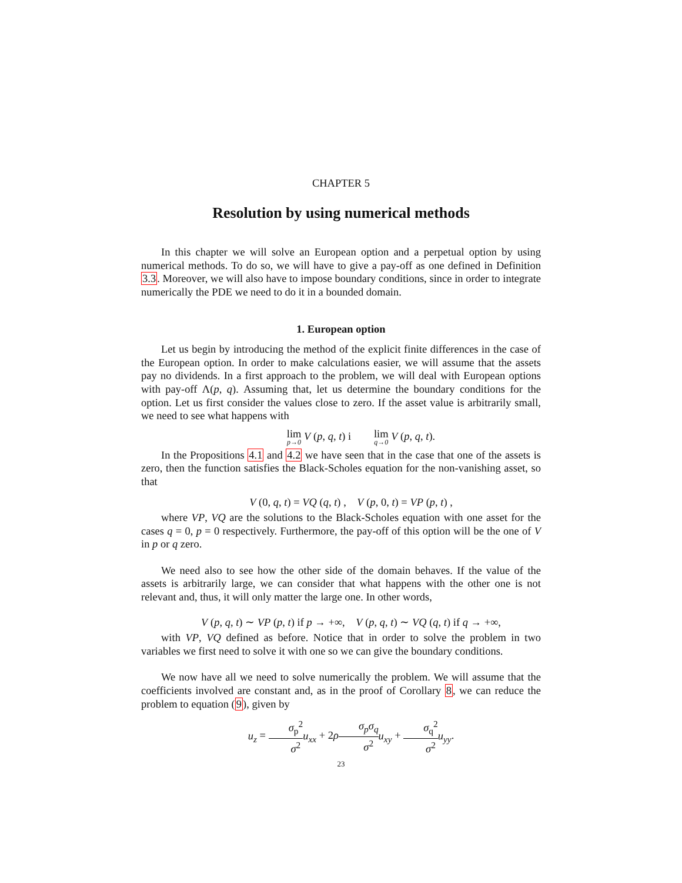CHAPTER 5
Resolution by using numerical methods
In this chapter we will solve an European option and a perpetual option by using numerical methods. To do so, we will have to give a pay-off as one defined in Definition 3.3. Moreover, we will also have to impose boundary conditions, since in order to integrate numerically the PDE we need to do it in a bounded domain.
1. European option
Let us begin by introducing the method of the explicit finite differences in the case of the European option. In order to make calculations easier, we will assume that the assets pay no dividends. In a first approach to the problem, we will deal with European options with pay-off Λ(p, q). Assuming that, let us determine the boundary conditions for the option. Let us first consider the values close to zero. If the asset value is arbitrarily small, we need to see what happens with
lim p→0 V (p, q, t) i lim q→0 V (p, q, t).
In the Propositions 4.1 and 4.2 we have seen that in the case that one of the assets is zero, then the function satisfies the Black-Scholes equation for the non-vanishing asset, so that
V (0, q, t) = VQ (q, t) , V (p, 0, t) = VP (p, t) ,
where VP, VQ are the solutions to the Black-Scholes equation with one asset for the cases q = 0, p = 0 respectively. Furthermore, the pay-off of this option will be the one of V in p or q zero.
We need also to see how the other side of the domain behaves. If the value of the assets is arbitrarily large, we can consider that what happens with the other one is not relevant and, thus, it will only matter the large one. In other words,
V (p, q, t) ∼ VP (p, t) if p → +∞, V (p, q, t) ∼ VQ (q, t) if q → +∞,
with VP, VQ defined as before. Notice that in order to solve the problem in two variables we first need to solve it with one so we can give the boundary conditions.
We now have all we need to solve numerically the problem. We will assume that the coefficients involved are constant and, as in the proof of Corollary 8, we can reduce the problem to equation (9), given by
u<sub>z</sub> = σ<sub>p</sub><sup>2</sup> σ<sup>2</sup> u<sub>xx</sub> + 2ρσ<sub>p</sub>σ<sub>q</sub> σ<sup>2</sup> u<sub>xy</sub> + σ<sub>q</sub><sup>2</sup> σ<sup>2</sup> u<sub>yy</sub>.
23